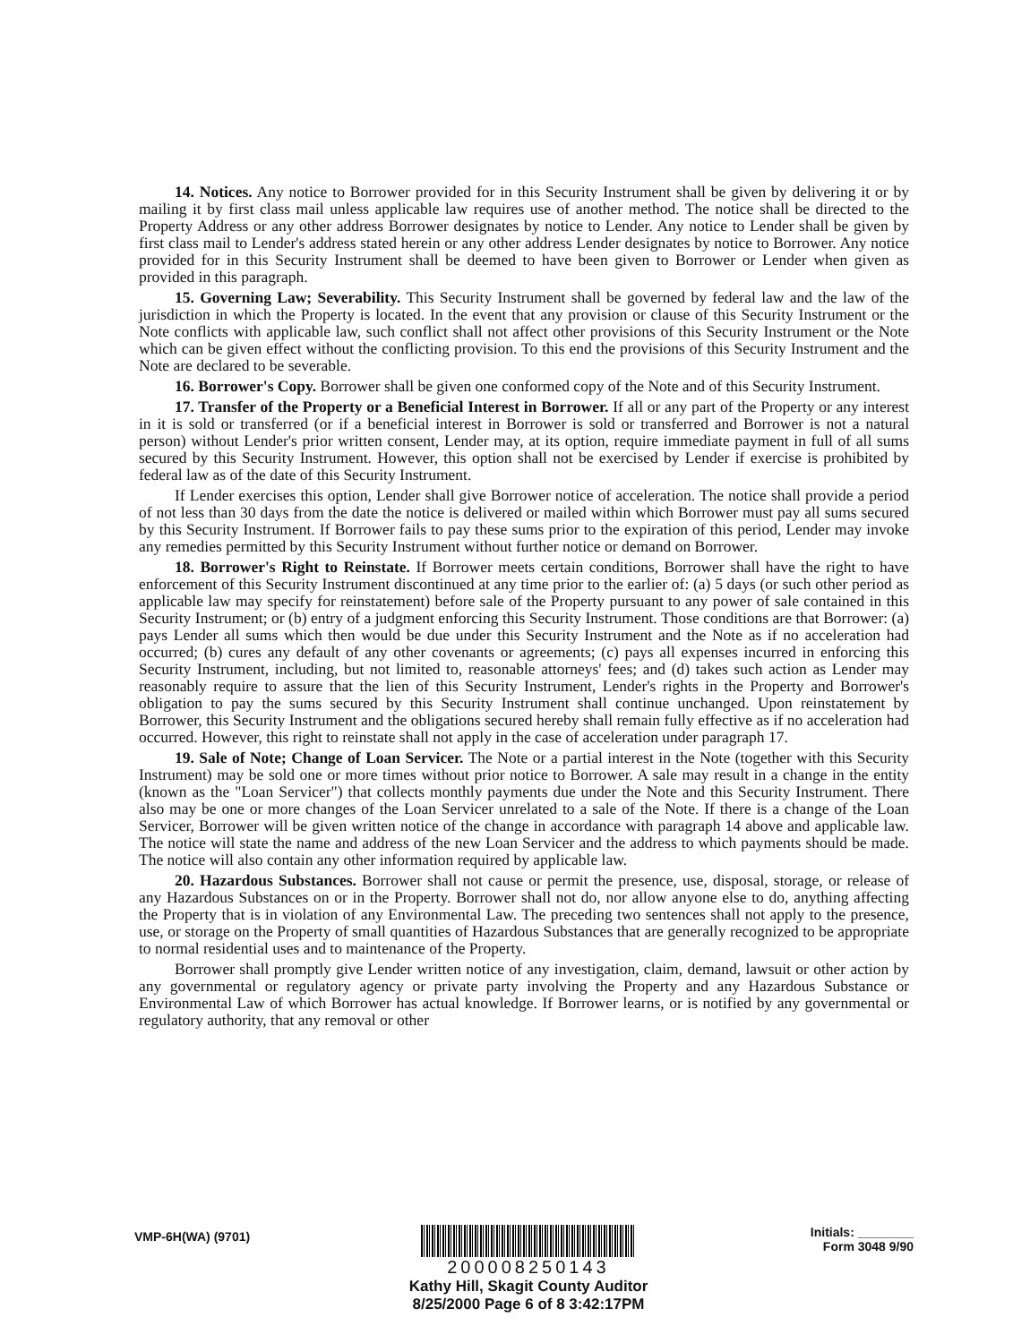14. Notices. Any notice to Borrower provided for in this Security Instrument shall be given by delivering it or by mailing it by first class mail unless applicable law requires use of another method. The notice shall be directed to the Property Address or any other address Borrower designates by notice to Lender. Any notice to Lender shall be given by first class mail to Lender's address stated herein or any other address Lender designates by notice to Borrower. Any notice provided for in this Security Instrument shall be deemed to have been given to Borrower or Lender when given as provided in this paragraph.
15. Governing Law; Severability. This Security Instrument shall be governed by federal law and the law of the jurisdiction in which the Property is located. In the event that any provision or clause of this Security Instrument or the Note conflicts with applicable law, such conflict shall not affect other provisions of this Security Instrument or the Note which can be given effect without the conflicting provision. To this end the provisions of this Security Instrument and the Note are declared to be severable.
16. Borrower's Copy. Borrower shall be given one conformed copy of the Note and of this Security Instrument.
17. Transfer of the Property or a Beneficial Interest in Borrower. If all or any part of the Property or any interest in it is sold or transferred (or if a beneficial interest in Borrower is sold or transferred and Borrower is not a natural person) without Lender's prior written consent, Lender may, at its option, require immediate payment in full of all sums secured by this Security Instrument. However, this option shall not be exercised by Lender if exercise is prohibited by federal law as of the date of this Security Instrument.
If Lender exercises this option, Lender shall give Borrower notice of acceleration. The notice shall provide a period of not less than 30 days from the date the notice is delivered or mailed within which Borrower must pay all sums secured by this Security Instrument. If Borrower fails to pay these sums prior to the expiration of this period, Lender may invoke any remedies permitted by this Security Instrument without further notice or demand on Borrower.
18. Borrower's Right to Reinstate. If Borrower meets certain conditions, Borrower shall have the right to have enforcement of this Security Instrument discontinued at any time prior to the earlier of: (a) 5 days (or such other period as applicable law may specify for reinstatement) before sale of the Property pursuant to any power of sale contained in this Security Instrument; or (b) entry of a judgment enforcing this Security Instrument. Those conditions are that Borrower: (a) pays Lender all sums which then would be due under this Security Instrument and the Note as if no acceleration had occurred; (b) cures any default of any other covenants or agreements; (c) pays all expenses incurred in enforcing this Security Instrument, including, but not limited to, reasonable attorneys' fees; and (d) takes such action as Lender may reasonably require to assure that the lien of this Security Instrument, Lender's rights in the Property and Borrower's obligation to pay the sums secured by this Security Instrument shall continue unchanged. Upon reinstatement by Borrower, this Security Instrument and the obligations secured hereby shall remain fully effective as if no acceleration had occurred. However, this right to reinstate shall not apply in the case of acceleration under paragraph 17.
19. Sale of Note; Change of Loan Servicer. The Note or a partial interest in the Note (together with this Security Instrument) may be sold one or more times without prior notice to Borrower. A sale may result in a change in the entity (known as the "Loan Servicer") that collects monthly payments due under the Note and this Security Instrument. There also may be one or more changes of the Loan Servicer unrelated to a sale of the Note. If there is a change of the Loan Servicer, Borrower will be given written notice of the change in accordance with paragraph 14 above and applicable law. The notice will state the name and address of the new Loan Servicer and the address to which payments should be made. The notice will also contain any other information required by applicable law.
20. Hazardous Substances. Borrower shall not cause or permit the presence, use, disposal, storage, or release of any Hazardous Substances on or in the Property. Borrower shall not do, nor allow anyone else to do, anything affecting the Property that is in violation of any Environmental Law. The preceding two sentences shall not apply to the presence, use, or storage on the Property of small quantities of Hazardous Substances that are generally recognized to be appropriate to normal residential uses and to maintenance of the Property.
Borrower shall promptly give Lender written notice of any investigation, claim, demand, lawsuit or other action by any governmental or regulatory agency or private party involving the Property and any Hazardous Substance or Environmental Law of which Borrower has actual knowledge. If Borrower learns, or is notified by any governmental or regulatory authority, that any removal or other
VMP-6H(WA) (9701)
200008250143
Kathy Hill, Skagit County Auditor
8/25/2000 Page 6 of 8 3:42:17PM
Initials: ________
Form 3048 9/90